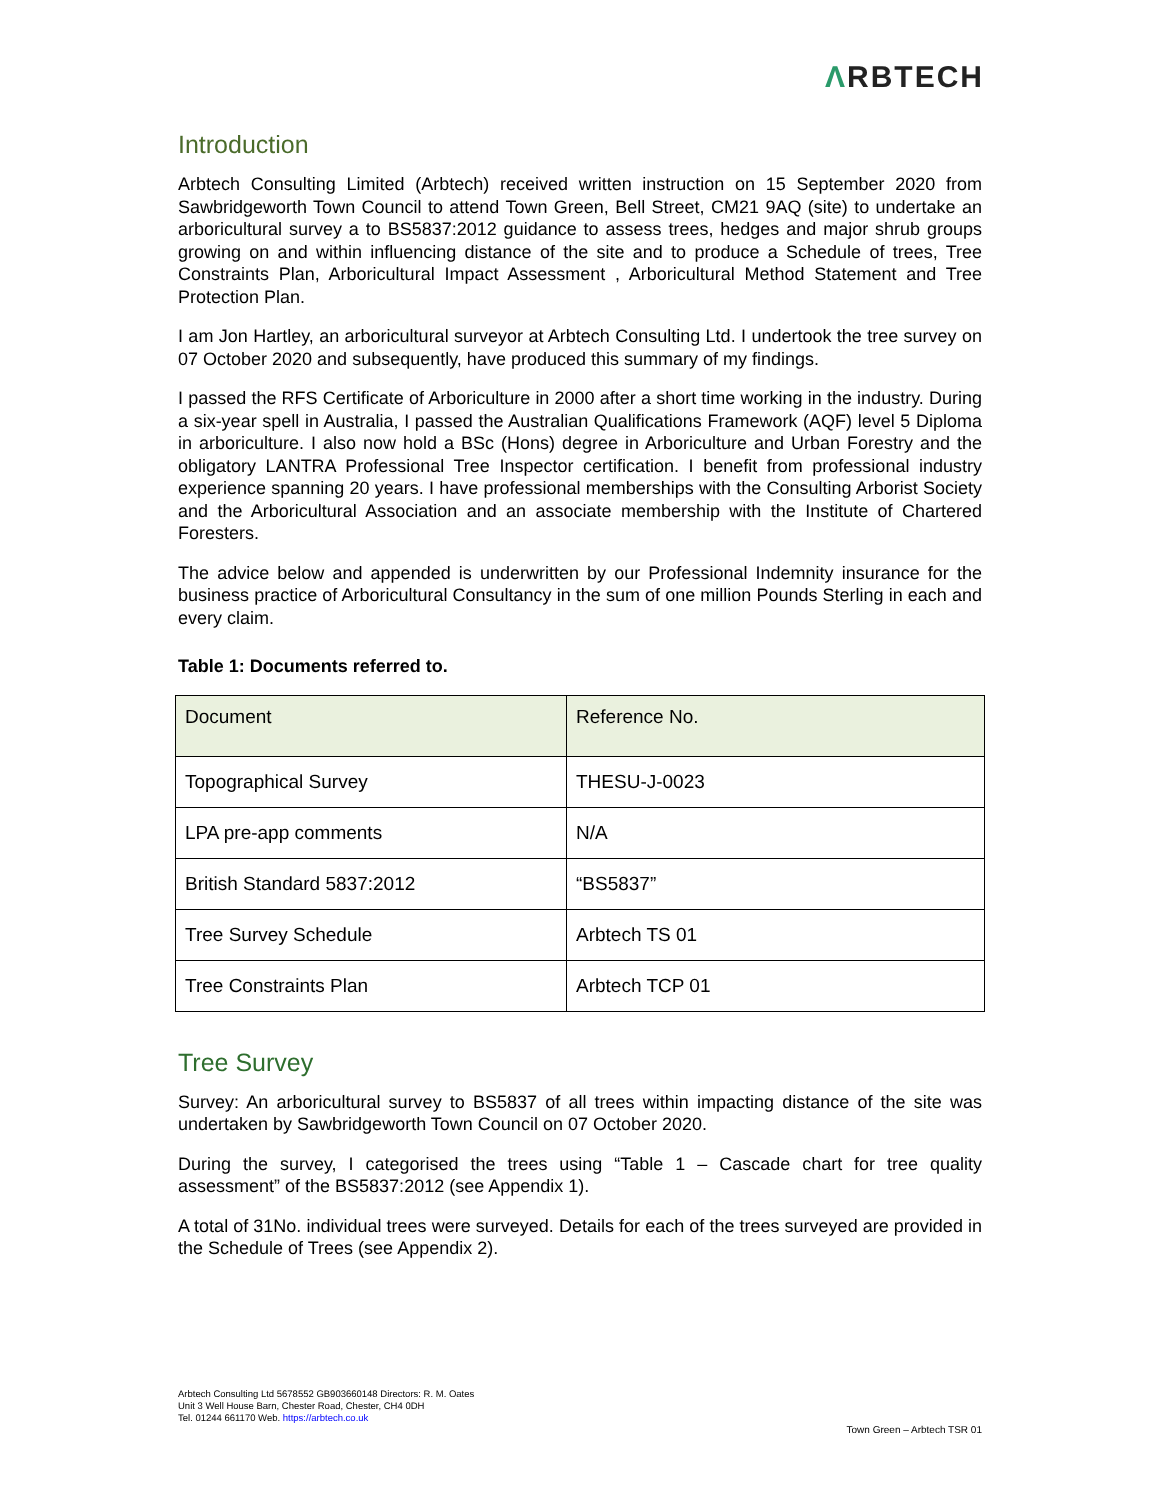ΛRBTECH
Introduction
Arbtech Consulting Limited (Arbtech) received written instruction on 15 September 2020 from Sawbridgeworth Town Council to attend Town Green, Bell Street, CM21 9AQ (site) to undertake an arboricultural survey a to BS5837:2012 guidance to assess trees, hedges and major shrub groups growing on and within influencing distance of the site and to produce a Schedule of trees, Tree Constraints Plan, Arboricultural Impact Assessment , Arboricultural Method Statement and Tree Protection Plan.
I am Jon Hartley, an arboricultural surveyor at Arbtech Consulting Ltd. I undertook the tree survey on 07 October 2020 and subsequently, have produced this summary of my findings.
I passed the RFS Certificate of Arboriculture in 2000 after a short time working in the industry. During a six-year spell in Australia, I passed the Australian Qualifications Framework (AQF) level 5 Diploma in arboriculture. I also now hold a BSc (Hons) degree in Arboriculture and Urban Forestry and the obligatory LANTRA Professional Tree Inspector certification. I benefit from professional industry experience spanning 20 years. I have professional memberships with the Consulting Arborist Society and the Arboricultural Association and an associate membership with the Institute of Chartered Foresters.
The advice below and appended is underwritten by our Professional Indemnity insurance for the business practice of Arboricultural Consultancy in the sum of one million Pounds Sterling in each and every claim.
Table 1: Documents referred to.
| Document | Reference No. |
| --- | --- |
| Topographical Survey | THESU-J-0023 |
| LPA pre-app comments | N/A |
| British Standard 5837:2012 | “BS5837” |
| Tree Survey Schedule | Arbtech TS 01 |
| Tree Constraints Plan | Arbtech TCP 01 |
Tree Survey
Survey: An arboricultural survey to BS5837 of all trees within impacting distance of the site was undertaken by Sawbridgeworth Town Council on 07 October 2020.
During the survey, I categorised the trees using “Table 1 – Cascade chart for tree quality assessment” of the BS5837:2012 (see Appendix 1).
A total of 31No. individual trees were surveyed. Details for each of the trees surveyed are provided in the Schedule of Trees (see Appendix 2).
Arbtech Consulting Ltd 5678552 GB903660148 Directors: R. M. Oates
Unit 3 Well House Barn, Chester Road, Chester, CH4 0DH
Tel. 01244 661170 Web. https://arbtech.co.uk
Town Green – Arbtech TSR 01